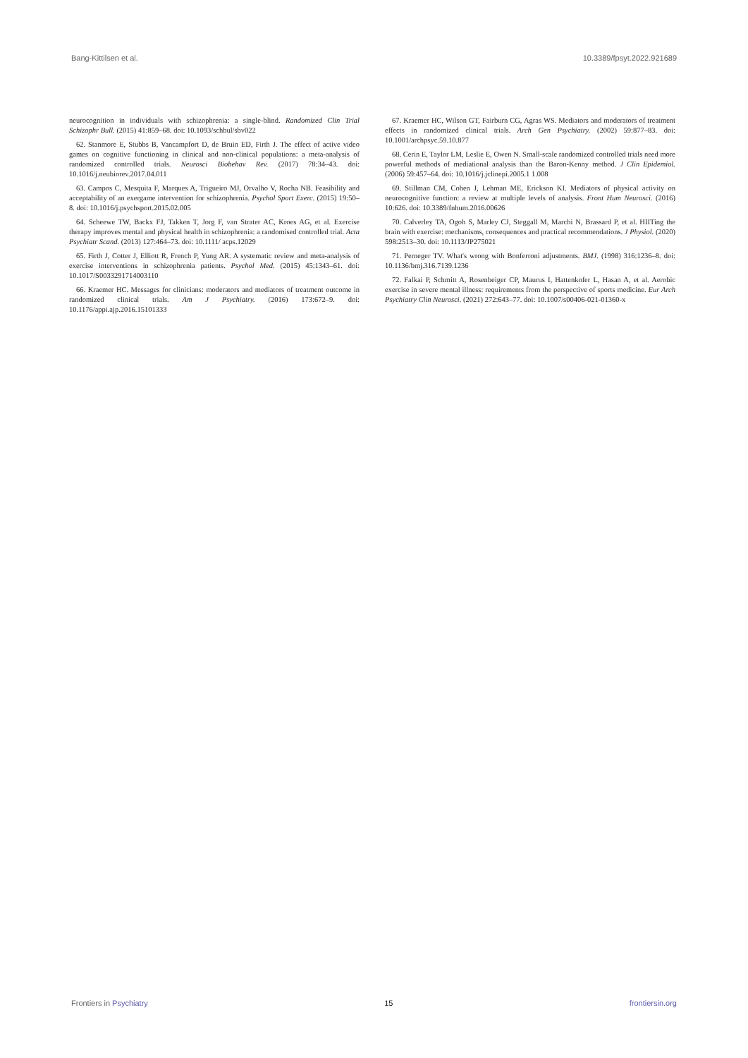Bang-Kittilsen et al. 10.3389/fpsyt.2022.921689
neurocognition in individuals with schizophrenia: a single-blind. Randomized Clin Trial Schizophr Bull. (2015) 41:859–68. doi: 10.1093/schbul/sbv022
62. Stanmore E, Stubbs B, Vancampfort D, de Bruin ED, Firth J. The effect of active video games on cognitive functioning in clinical and non-clinical populations: a meta-analysis of randomized controlled trials. Neurosci Biobehav Rev. (2017) 78:34–43. doi: 10.1016/j.neubiorev.2017.04.011
63. Campos C, Mesquita F, Marques A, Trigueiro MJ, Orvalho V, Rocha NB. Feasibility and acceptability of an exergame intervention for schizophrenia. Psychol Sport Exerc. (2015) 19:50–8. doi: 10.1016/j.psychsport.2015.02.005
64. Scheewe TW, Backx FJ, Takken T, Jorg F, van Strater AC, Kroes AG, et al. Exercise therapy improves mental and physical health in schizophrenia: a randomised controlled trial. Acta Psychiatr Scand. (2013) 127:464–73. doi: 10.1111/ acps.12029
65. Firth J, Cotter J, Elliott R, French P, Yung AR. A systematic review and meta-analysis of exercise interventions in schizophrenia patients. Psychol Med. (2015) 45:1343–61. doi: 10.1017/S0033291714003110
66. Kraemer HC. Messages for clinicians: moderators and mediators of treatment outcome in randomized clinical trials. Am J Psychiatry. (2016) 173:672–9. doi: 10.1176/appi.ajp.2016.15101333
67. Kraemer HC, Wilson GT, Fairburn CG, Agras WS. Mediators and moderators of treatment effects in randomized clinical trials. Arch Gen Psychiatry. (2002) 59:877–83. doi: 10.1001/archpsyc.59.10.877
68. Cerin E, Taylor LM, Leslie E, Owen N. Small-scale randomized controlled trials need more powerful methods of mediational analysis than the Baron-Kenny method. J Clin Epidemiol. (2006) 59:457–64. doi: 10.1016/j.jclinepi.2005.1 1.008
69. Stillman CM, Cohen J, Lehman ME, Erickson KI. Mediators of physical activity on neurocognitive function: a review at multiple levels of analysis. Front Hum Neurosci. (2016) 10:626. doi: 10.3389/fnhum.2016.00626
70. Calverley TA, Ogoh S, Marley CJ, Steggall M, Marchi N, Brassard P, et al. HIITing the brain with exercise: mechanisms, consequences and practical recommendations. J Physiol. (2020) 598:2513–30. doi: 10.1113/JP275021
71. Perneger TV. What's wrong with Bonferroni adjustments. BMJ. (1998) 316:1236–8. doi: 10.1136/bmj.316.7139.1236
72. Falkai P, Schmitt A, Rosenbeiger CP, Maurus I, Hattenkofer L, Hasan A, et al. Aerobic exercise in severe mental illness: requirements from the perspective of sports medicine. Eur Arch Psychiatry Clin Neurosci. (2021) 272:643–77. doi: 10.1007/s00406-021-01360-x
Frontiers in Psychiatry 15 frontiersin.org